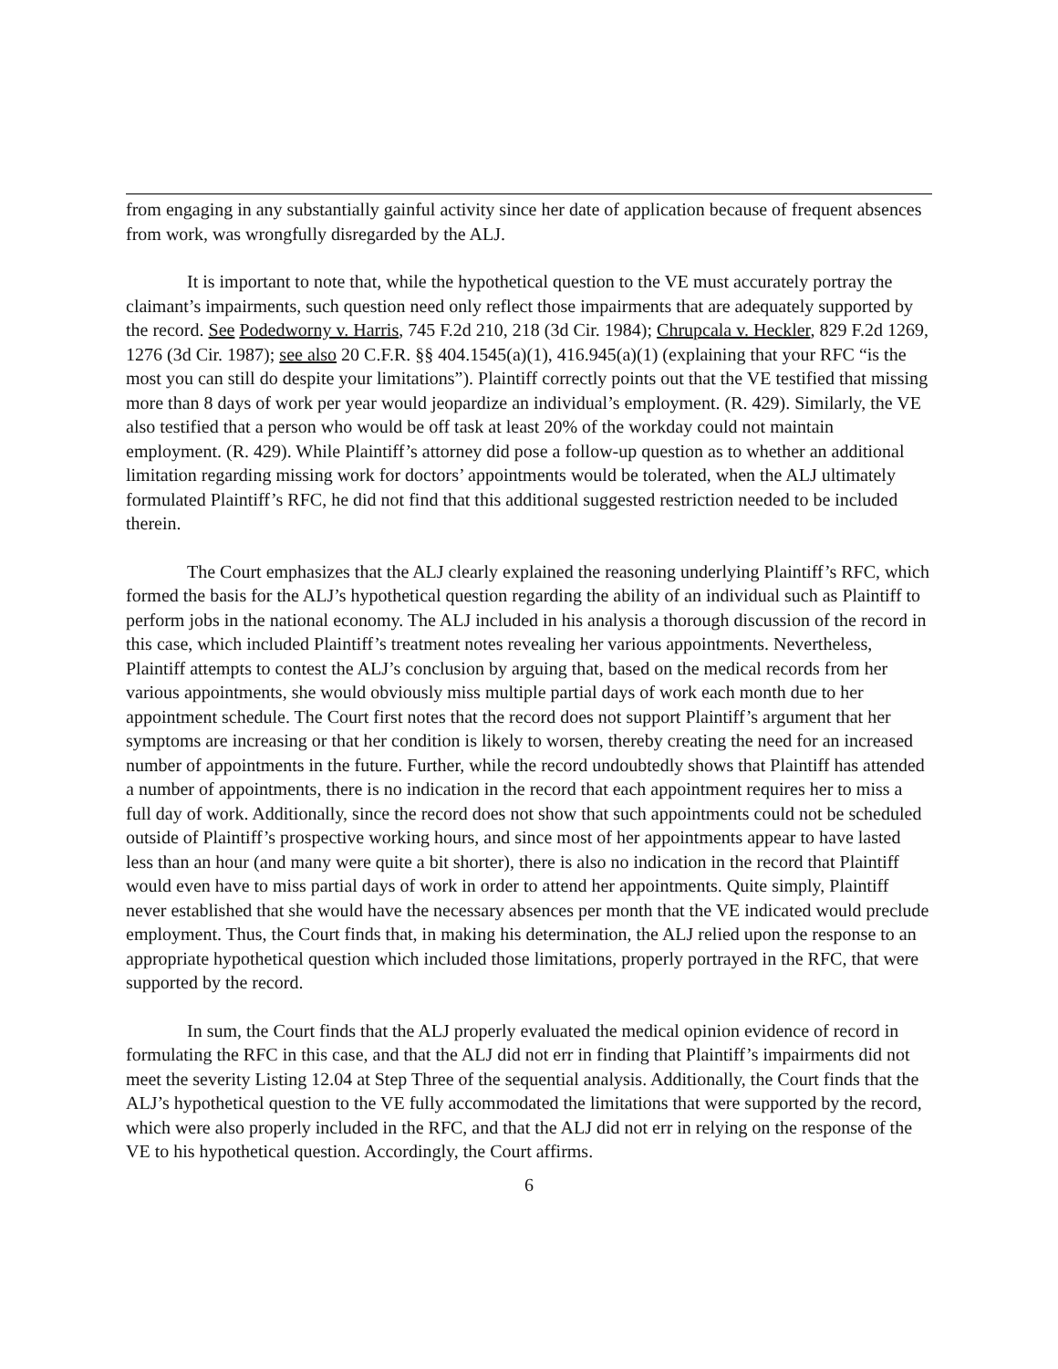from engaging in any substantially gainful activity since her date of application because of frequent absences from work, was wrongfully disregarded by the ALJ.
It is important to note that, while the hypothetical question to the VE must accurately portray the claimant’s impairments, such question need only reflect those impairments that are adequately supported by the record. See Podedworny v. Harris, 745 F.2d 210, 218 (3d Cir. 1984); Chrupcala v. Heckler, 829 F.2d 1269, 1276 (3d Cir. 1987); see also 20 C.F.R. §§ 404.1545(a)(1), 416.945(a)(1) (explaining that your RFC “is the most you can still do despite your limitations”). Plaintiff correctly points out that the VE testified that missing more than 8 days of work per year would jeopardize an individual’s employment. (R. 429). Similarly, the VE also testified that a person who would be off task at least 20% of the workday could not maintain employment. (R. 429). While Plaintiff’s attorney did pose a follow-up question as to whether an additional limitation regarding missing work for doctors’ appointments would be tolerated, when the ALJ ultimately formulated Plaintiff’s RFC, he did not find that this additional suggested restriction needed to be included therein.
The Court emphasizes that the ALJ clearly explained the reasoning underlying Plaintiff’s RFC, which formed the basis for the ALJ’s hypothetical question regarding the ability of an individual such as Plaintiff to perform jobs in the national economy. The ALJ included in his analysis a thorough discussion of the record in this case, which included Plaintiff’s treatment notes revealing her various appointments. Nevertheless, Plaintiff attempts to contest the ALJ’s conclusion by arguing that, based on the medical records from her various appointments, she would obviously miss multiple partial days of work each month due to her appointment schedule. The Court first notes that the record does not support Plaintiff’s argument that her symptoms are increasing or that her condition is likely to worsen, thereby creating the need for an increased number of appointments in the future. Further, while the record undoubtedly shows that Plaintiff has attended a number of appointments, there is no indication in the record that each appointment requires her to miss a full day of work. Additionally, since the record does not show that such appointments could not be scheduled outside of Plaintiff’s prospective working hours, and since most of her appointments appear to have lasted less than an hour (and many were quite a bit shorter), there is also no indication in the record that Plaintiff would even have to miss partial days of work in order to attend her appointments. Quite simply, Plaintiff never established that she would have the necessary absences per month that the VE indicated would preclude employment. Thus, the Court finds that, in making his determination, the ALJ relied upon the response to an appropriate hypothetical question which included those limitations, properly portrayed in the RFC, that were supported by the record.
In sum, the Court finds that the ALJ properly evaluated the medical opinion evidence of record in formulating the RFC in this case, and that the ALJ did not err in finding that Plaintiff’s impairments did not meet the severity Listing 12.04 at Step Three of the sequential analysis. Additionally, the Court finds that the ALJ’s hypothetical question to the VE fully accommodated the limitations that were supported by the record, which were also properly included in the RFC, and that the ALJ did not err in relying on the response of the VE to his hypothetical question. Accordingly, the Court affirms.
6